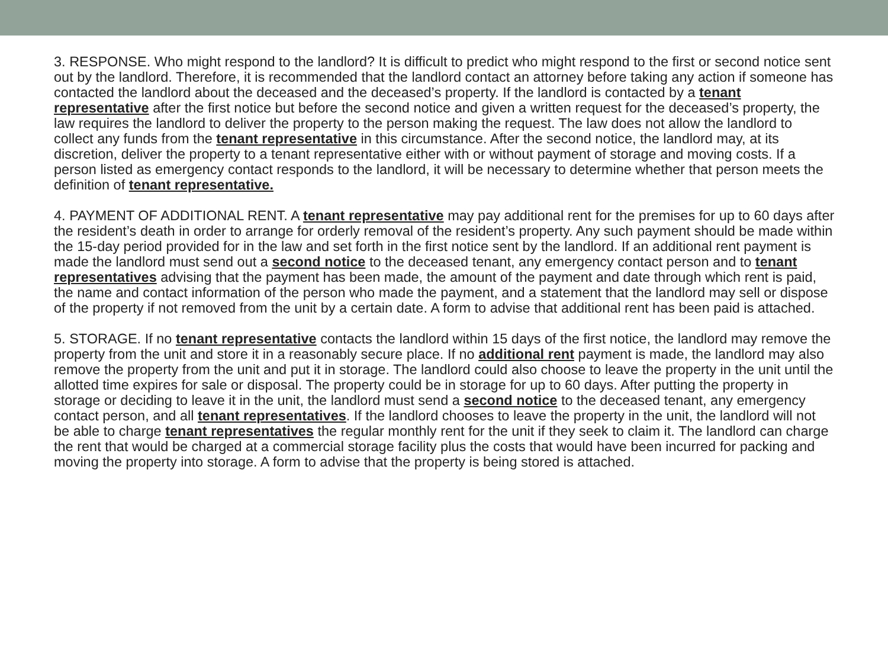3. RESPONSE. Who might respond to the landlord? It is difficult to predict who might respond to the first or second notice sent out by the landlord. Therefore, it is recommended that the landlord contact an attorney before taking any action if someone has contacted the landlord about the deceased and the deceased’s property. If the landlord is contacted by a tenant representative after the first notice but before the second notice and given a written request for the deceased’s property, the law requires the landlord to deliver the property to the person making the request. The law does not allow the landlord to collect any funds from the tenant representative in this circumstance. After the second notice, the landlord may, at its discretion, deliver the property to a tenant representative either with or without payment of storage and moving costs. If a person listed as emergency contact responds to the landlord, it will be necessary to determine whether that person meets the definition of tenant representative.
4. PAYMENT OF ADDITIONAL RENT. A tenant representative may pay additional rent for the premises for up to 60 days after the resident’s death in order to arrange for orderly removal of the resident’s property. Any such payment should be made within the 15-day period provided for in the law and set forth in the first notice sent by the landlord. If an additional rent payment is made the landlord must send out a second notice to the deceased tenant, any emergency contact person and to tenant representatives advising that the payment has been made, the amount of the payment and date through which rent is paid, the name and contact information of the person who made the payment, and a statement that the landlord may sell or dispose of the property if not removed from the unit by a certain date. A form to advise that additional rent has been paid is attached.
5. STORAGE. If no tenant representative contacts the landlord within 15 days of the first notice, the landlord may remove the property from the unit and store it in a reasonably secure place. If no additional rent payment is made, the landlord may also remove the property from the unit and put it in storage. The landlord could also choose to leave the property in the unit until the allotted time expires for sale or disposal. The property could be in storage for up to 60 days. After putting the property in storage or deciding to leave it in the unit, the landlord must send a second notice to the deceased tenant, any emergency contact person, and all tenant representatives. If the landlord chooses to leave the property in the unit, the landlord will not be able to charge tenant representatives the regular monthly rent for the unit if they seek to claim it. The landlord can charge the rent that would be charged at a commercial storage facility plus the costs that would have been incurred for packing and moving the property into storage. A form to advise that the property is being stored is attached.